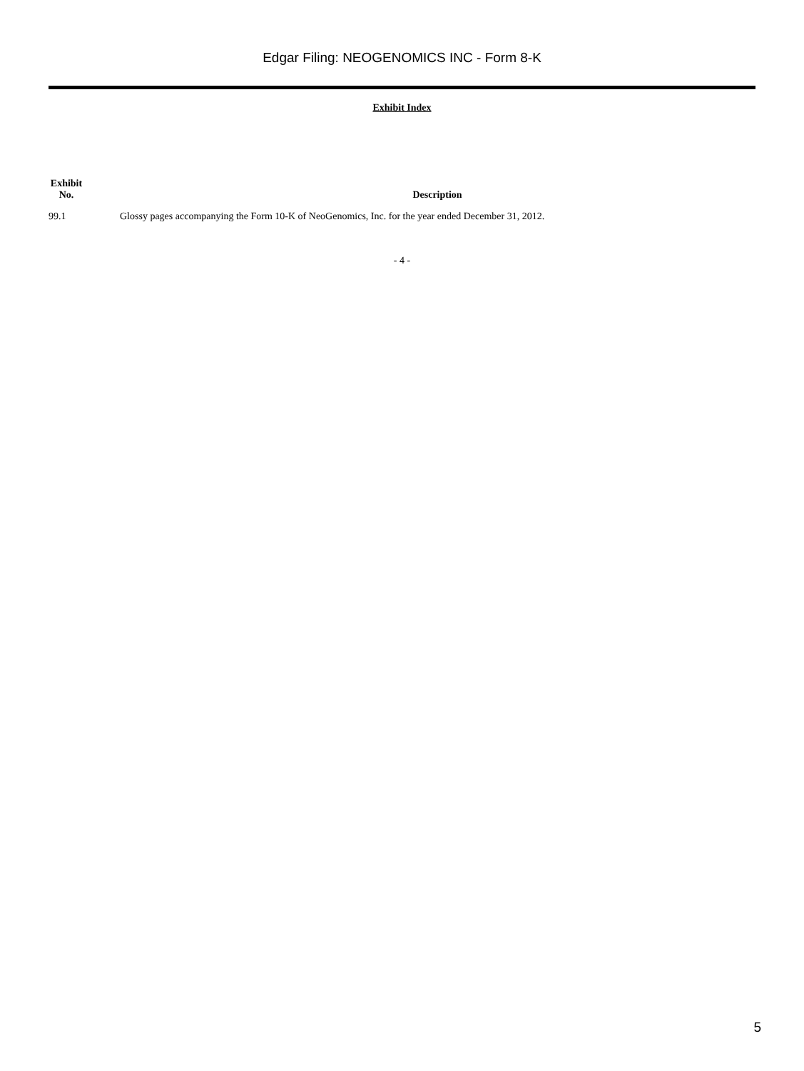Edgar Filing: NEOGENOMICS INC - Form 8-K
Exhibit Index
| Exhibit No. | | Description |
| --- | --- | --- |
| 99.1 | | Glossy pages accompanying the Form 10-K of NeoGenomics, Inc. for the year ended December 31, 2012. |
- 4 -
5